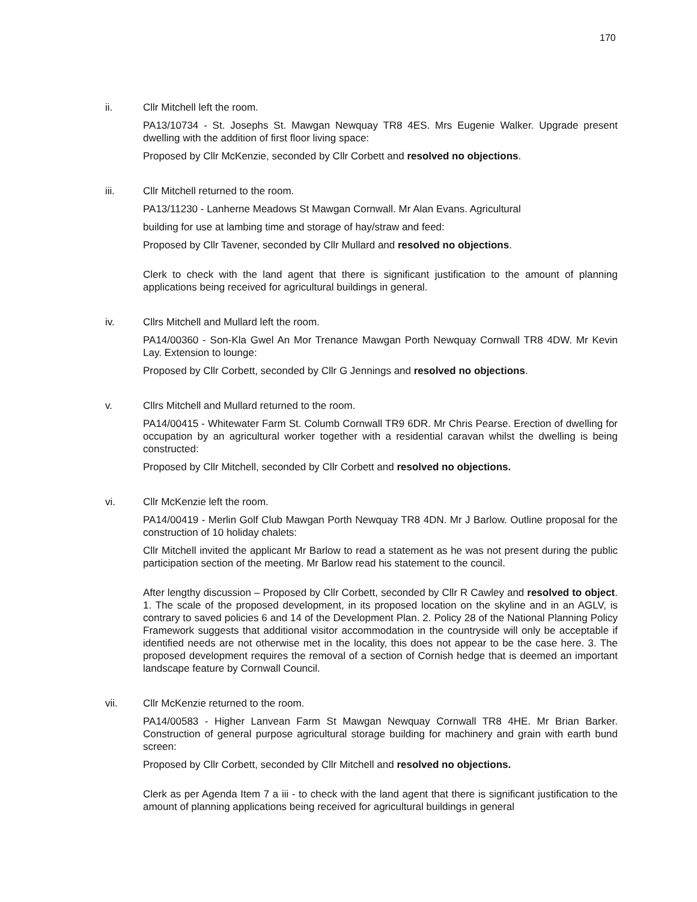170
ii. Cllr Mitchell left the room.
PA13/10734 - St. Josephs St. Mawgan Newquay TR8 4ES. Mrs Eugenie Walker. Upgrade present dwelling with the addition of first floor living space:
Proposed by Cllr McKenzie, seconded by Cllr Corbett and resolved no objections.
iii. Cllr Mitchell returned to the room.
PA13/11230 - Lanherne Meadows St Mawgan Cornwall. Mr Alan Evans. Agricultural
building for use at lambing time and storage of hay/straw and feed:
Proposed by Cllr Tavener, seconded by Cllr Mullard and resolved no objections.
Clerk to check with the land agent that there is significant justification to the amount of planning applications being received for agricultural buildings in general.
iv. Cllrs Mitchell and Mullard left the room.
PA14/00360 - Son-Kla Gwel An Mor Trenance Mawgan Porth Newquay Cornwall TR8 4DW. Mr Kevin Lay. Extension to lounge:
Proposed by Cllr Corbett, seconded by Cllr G Jennings and resolved no objections.
v. Cllrs Mitchell and Mullard returned to the room.
PA14/00415 - Whitewater Farm St. Columb Cornwall TR9 6DR. Mr Chris Pearse. Erection of dwelling for occupation by an agricultural worker together with a residential caravan whilst the dwelling is being constructed:
Proposed by Cllr Mitchell, seconded by Cllr Corbett and resolved no objections.
vi. Cllr McKenzie left the room.
PA14/00419 - Merlin Golf Club Mawgan Porth Newquay TR8 4DN. Mr J Barlow. Outline proposal for the construction of 10 holiday chalets:
Cllr Mitchell invited the applicant Mr Barlow to read a statement as he was not present during the public participation section of the meeting. Mr Barlow read his statement to the council.
After lengthy discussion – Proposed by Cllr Corbett, seconded by Cllr R Cawley and resolved to object. 1. The scale of the proposed development, in its proposed location on the skyline and in an AGLV, is contrary to saved policies 6 and 14 of the Development Plan. 2. Policy 28 of the National Planning Policy Framework suggests that additional visitor accommodation in the countryside will only be acceptable if identified needs are not otherwise met in the locality, this does not appear to be the case here. 3. The proposed development requires the removal of a section of Cornish hedge that is deemed an important landscape feature by Cornwall Council.
vii. Cllr McKenzie returned to the room.
PA14/00583 - Higher Lanvean Farm St Mawgan Newquay Cornwall TR8 4HE. Mr Brian Barker. Construction of general purpose agricultural storage building for machinery and grain with earth bund screen:
Proposed by Cllr Corbett, seconded by Cllr Mitchell and resolved no objections.
Clerk as per Agenda Item 7 a iii - to check with the land agent that there is significant justification to the amount of planning applications being received for agricultural buildings in general